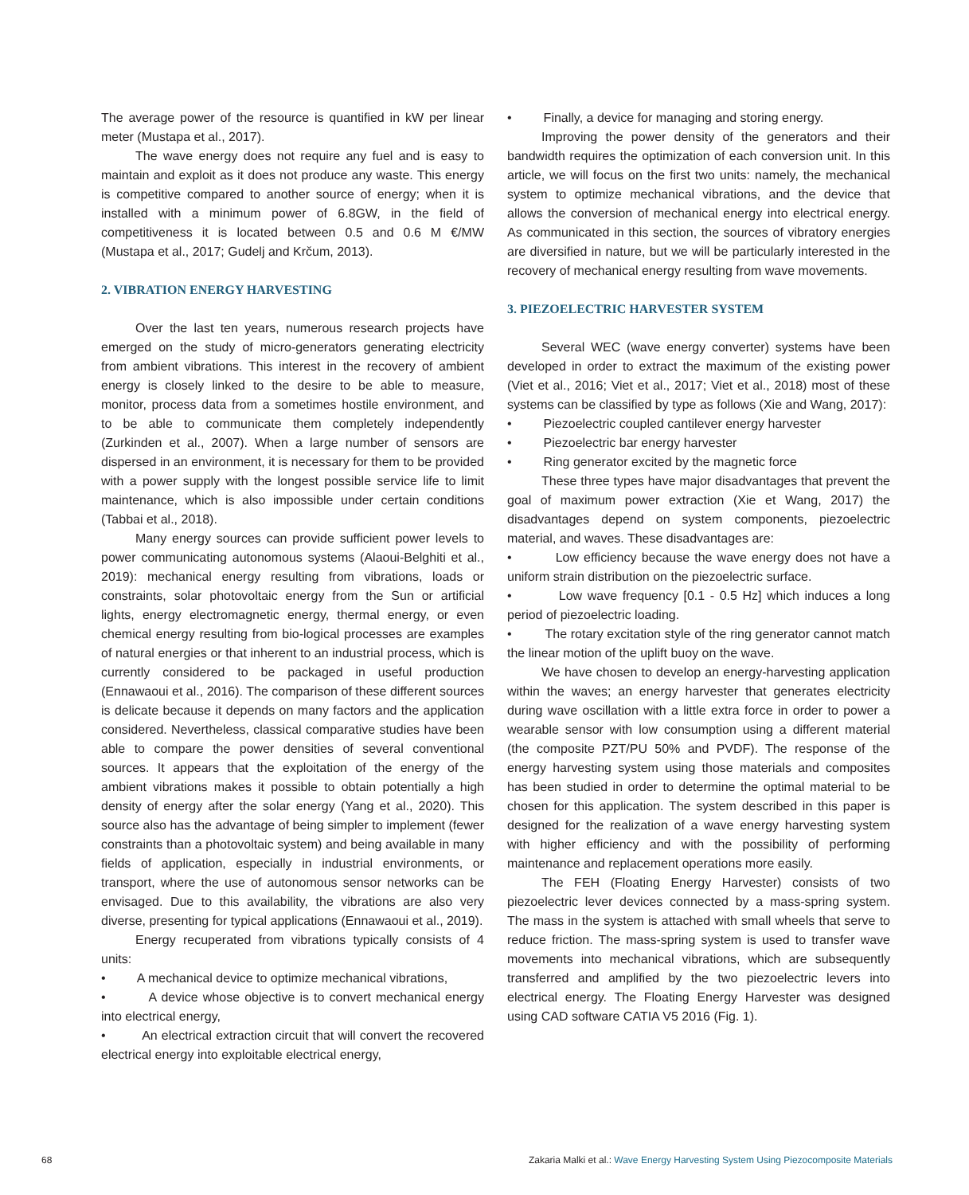The average power of the resource is quantified in kW per linear meter (Mustapa et al., 2017).
The wave energy does not require any fuel and is easy to maintain and exploit as it does not produce any waste. This energy is competitive compared to another source of energy; when it is installed with a minimum power of 6.8GW, in the field of competitiveness it is located between 0.5 and 0.6 M €/MW (Mustapa et al., 2017; Gudelj and Krčum, 2013).
2. VIBRATION ENERGY HARVESTING
Over the last ten years, numerous research projects have emerged on the study of micro-generators generating electricity from ambient vibrations. This interest in the recovery of ambient energy is closely linked to the desire to be able to measure, monitor, process data from a sometimes hostile environment, and to be able to communicate them completely independently (Zurkinden et al., 2007). When a large number of sensors are dispersed in an environment, it is necessary for them to be provided with a power supply with the longest possible service life to limit maintenance, which is also impossible under certain conditions (Tabbai et al., 2018).
Many energy sources can provide sufficient power levels to power communicating autonomous systems (Alaoui-Belghiti et al., 2019): mechanical energy resulting from vibrations, loads or constraints, solar photovoltaic energy from the Sun or artificial lights, energy electromagnetic energy, thermal energy, or even chemical energy resulting from bio-logical processes are examples of natural energies or that inherent to an industrial process, which is currently considered to be packaged in useful production (Ennawaoui et al., 2016). The comparison of these different sources is delicate because it depends on many factors and the application considered. Nevertheless, classical comparative studies have been able to compare the power densities of several conventional sources. It appears that the exploitation of the energy of the ambient vibrations makes it possible to obtain potentially a high density of energy after the solar energy (Yang et al., 2020). This source also has the advantage of being simpler to implement (fewer constraints than a photovoltaic system) and being available in many fields of application, especially in industrial environments, or transport, where the use of autonomous sensor networks can be envisaged. Due to this availability, the vibrations are also very diverse, presenting for typical applications (Ennawaoui et al., 2019).
Energy recuperated from vibrations typically consists of 4 units:
• A mechanical device to optimize mechanical vibrations,
• A device whose objective is to convert mechanical energy into electrical energy,
• An electrical extraction circuit that will convert the recovered electrical energy into exploitable electrical energy,
• Finally, a device for managing and storing energy.
Improving the power density of the generators and their bandwidth requires the optimization of each conversion unit. In this article, we will focus on the first two units: namely, the mechanical system to optimize mechanical vibrations, and the device that allows the conversion of mechanical energy into electrical energy. As communicated in this section, the sources of vibratory energies are diversified in nature, but we will be particularly interested in the recovery of mechanical energy resulting from wave movements.
3. PIEZOELECTRIC HARVESTER SYSTEM
Several WEC (wave energy converter) systems have been developed in order to extract the maximum of the existing power (Viet et al., 2016; Viet et al., 2017; Viet et al., 2018) most of these systems can be classified by type as follows (Xie and Wang, 2017):
• Piezoelectric coupled cantilever energy harvester
• Piezoelectric bar energy harvester
• Ring generator excited by the magnetic force
These three types have major disadvantages that prevent the goal of maximum power extraction (Xie et Wang, 2017) the disadvantages depend on system components, piezoelectric material, and waves. These disadvantages are:
• Low efficiency because the wave energy does not have a uniform strain distribution on the piezoelectric surface.
• Low wave frequency [0.1 - 0.5 Hz] which induces a long period of piezoelectric loading.
• The rotary excitation style of the ring generator cannot match the linear motion of the uplift buoy on the wave.
We have chosen to develop an energy-harvesting application within the waves; an energy harvester that generates electricity during wave oscillation with a little extra force in order to power a wearable sensor with low consumption using a different material (the composite PZT/PU 50% and PVDF). The response of the energy harvesting system using those materials and composites has been studied in order to determine the optimal material to be chosen for this application. The system described in this paper is designed for the realization of a wave energy harvesting system with higher efficiency and with the possibility of performing maintenance and replacement operations more easily.
The FEH (Floating Energy Harvester) consists of two piezoelectric lever devices connected by a mass-spring system. The mass in the system is attached with small wheels that serve to reduce friction. The mass-spring system is used to transfer wave movements into mechanical vibrations, which are subsequently transferred and amplified by the two piezoelectric levers into electrical energy. The Floating Energy Harvester was designed using CAD software CATIA V5 2016 (Fig. 1).
68 Zakaria Malki et al.: Wave Energy Harvesting System Using Piezocomposite Materials